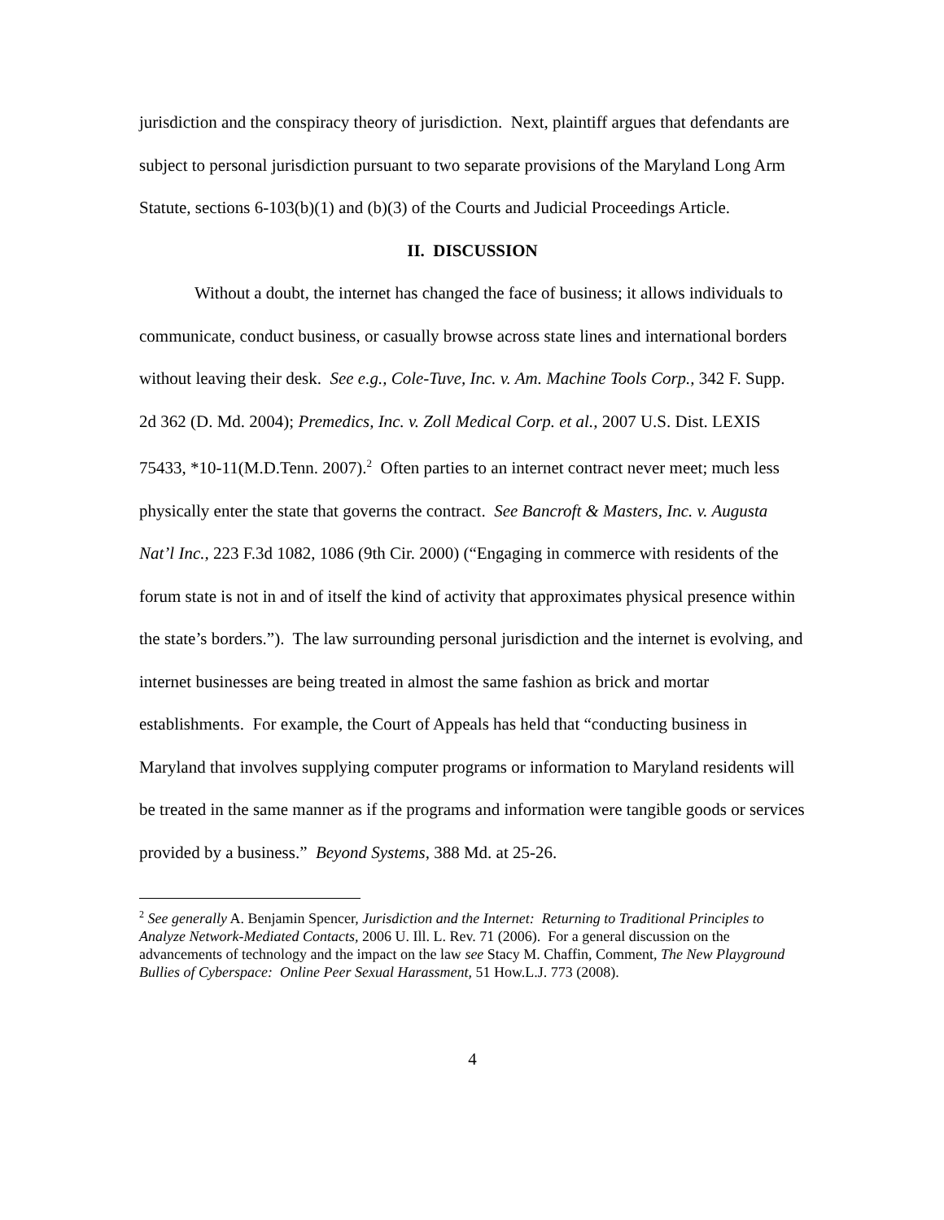jurisdiction and the conspiracy theory of jurisdiction. Next, plaintiff argues that defendants are subject to personal jurisdiction pursuant to two separate provisions of the Maryland Long Arm Statute, sections 6-103(b)(1) and (b)(3) of the Courts and Judicial Proceedings Article.
II. DISCUSSION
Without a doubt, the internet has changed the face of business; it allows individuals to communicate, conduct business, or casually browse across state lines and international borders without leaving their desk. See e.g., Cole-Tuve, Inc. v. Am. Machine Tools Corp., 342 F. Supp. 2d 362 (D. Md. 2004); Premedics, Inc. v. Zoll Medical Corp. et al., 2007 U.S. Dist. LEXIS 75433, *10-11(M.D.Tenn. 2007).<sup>2</sup> Often parties to an internet contract never meet; much less physically enter the state that governs the contract. See Bancroft & Masters, Inc. v. Augusta Nat’l Inc., 223 F.3d 1082, 1086 (9th Cir. 2000) (“Engaging in commerce with residents of the forum state is not in and of itself the kind of activity that approximates physical presence within the state’s borders.”). The law surrounding personal jurisdiction and the internet is evolving, and internet businesses are being treated in almost the same fashion as brick and mortar establishments. For example, the Court of Appeals has held that “conducting business in Maryland that involves supplying computer programs or information to Maryland residents will be treated in the same manner as if the programs and information were tangible goods or services provided by a business.” Beyond Systems, 388 Md. at 25-26.
<sup>2</sup> See generally A. Benjamin Spencer, Jurisdiction and the Internet: Returning to Traditional Principles to Analyze Network-Mediated Contacts, 2006 U. Ill. L. Rev. 71 (2006). For a general discussion on the advancements of technology and the impact on the law see Stacy M. Chaffin, Comment, The New Playground Bullies of Cyberspace: Online Peer Sexual Harassment, 51 How.L.J. 773 (2008).
4